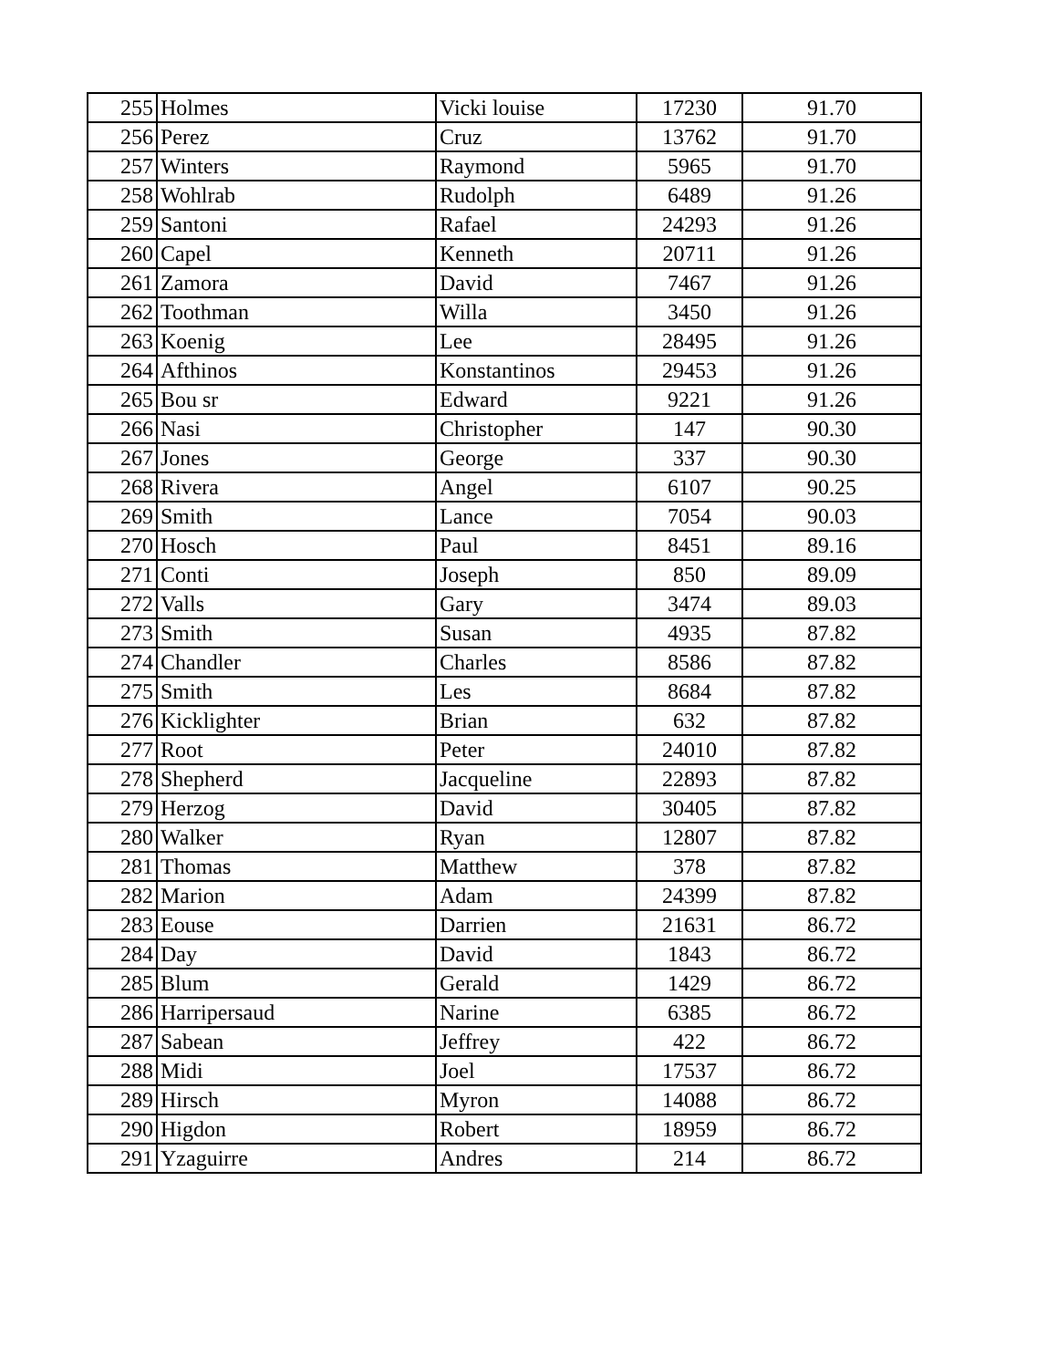| 255 | Holmes | Vicki louise | 17230 | 91.70 |
| 256 | Perez | Cruz | 13762 | 91.70 |
| 257 | Winters | Raymond | 5965 | 91.70 |
| 258 | Wohlrab | Rudolph | 6489 | 91.26 |
| 259 | Santoni | Rafael | 24293 | 91.26 |
| 260 | Capel | Kenneth | 20711 | 91.26 |
| 261 | Zamora | David | 7467 | 91.26 |
| 262 | Toothman | Willa | 3450 | 91.26 |
| 263 | Koenig | Lee | 28495 | 91.26 |
| 264 | Afthinos | Konstantinos | 29453 | 91.26 |
| 265 | Bou sr | Edward | 9221 | 91.26 |
| 266 | Nasi | Christopher | 147 | 90.30 |
| 267 | Jones | George | 337 | 90.30 |
| 268 | Rivera | Angel | 6107 | 90.25 |
| 269 | Smith | Lance | 7054 | 90.03 |
| 270 | Hosch | Paul | 8451 | 89.16 |
| 271 | Conti | Joseph | 850 | 89.09 |
| 272 | Valls | Gary | 3474 | 89.03 |
| 273 | Smith | Susan | 4935 | 87.82 |
| 274 | Chandler | Charles | 8586 | 87.82 |
| 275 | Smith | Les | 8684 | 87.82 |
| 276 | Kicklighter | Brian | 632 | 87.82 |
| 277 | Root | Peter | 24010 | 87.82 |
| 278 | Shepherd | Jacqueline | 22893 | 87.82 |
| 279 | Herzog | David | 30405 | 87.82 |
| 280 | Walker | Ryan | 12807 | 87.82 |
| 281 | Thomas | Matthew | 378 | 87.82 |
| 282 | Marion | Adam | 24399 | 87.82 |
| 283 | Eouse | Darrien | 21631 | 86.72 |
| 284 | Day | David | 1843 | 86.72 |
| 285 | Blum | Gerald | 1429 | 86.72 |
| 286 | Harripersaud | Narine | 6385 | 86.72 |
| 287 | Sabean | Jeffrey | 422 | 86.72 |
| 288 | Midi | Joel | 17537 | 86.72 |
| 289 | Hirsch | Myron | 14088 | 86.72 |
| 290 | Higdon | Robert | 18959 | 86.72 |
| 291 | Yzaguirre | Andres | 214 | 86.72 |